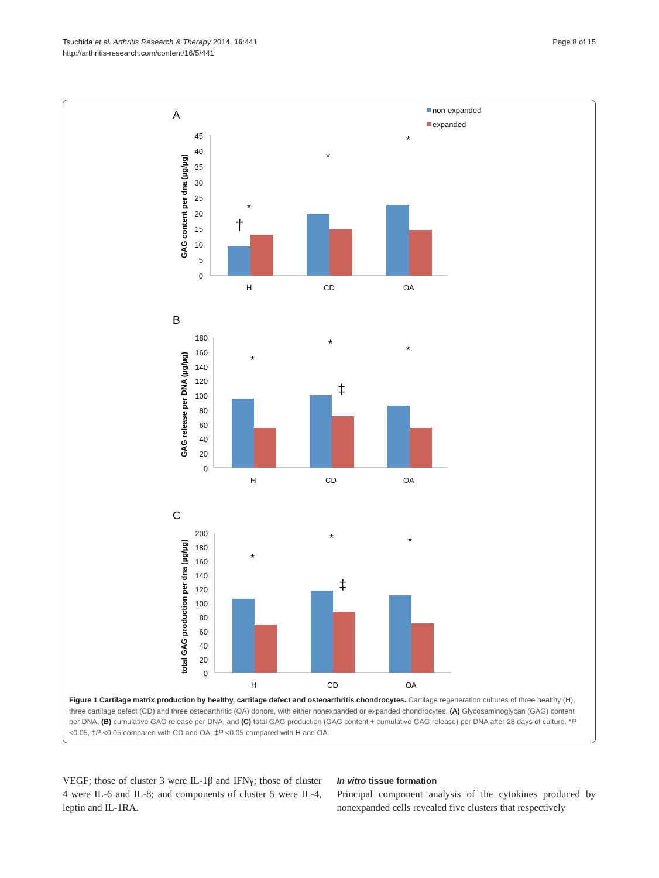Tsuchida et al. Arthritis Research & Therapy 2014, 16:441
http://arthritis-research.com/content/16/5/441
Page 8 of 15
A
non-expanded
expanded
45
40
35
30
25
20
15
10
5
0
GAG content per dna (µg/µg)
H
CD
OA
†
*
*
*
B
180
160
140
120
100
80
60
40
20
0
GAG release per DNA (µg/µg)
H
CD
OA
‡
*
*
*
C
200
180
160
140
120
100
80
60
40
20
0
total GAG production per dna (µg/µg)
H
CD
OA
‡
*
*
*
Figure 1 Cartilage matrix production by healthy, cartilage defect and osteoarthritis chondrocytes. Cartilage regeneration cultures of three healthy (H), three cartilage defect (CD) and three osteoarthritic (OA) donors, with either nonexpanded or expanded chondrocytes. (A) Glycosaminoglycan (GAG) content per DNA, (B) cumulative GAG release per DNA, and (C) total GAG production (GAG content + cumulative GAG release) per DNA after 28 days of culture. *P <0.05, †P <0.05 compared with CD and OA; ‡P <0.05 compared with H and OA.
VEGF; those of cluster 3 were IL-1β and IFNγ; those of cluster 4 were IL-6 and IL-8; and components of cluster 5 were IL-4, leptin and IL-1RA.
In vitro tissue formation
Principal component analysis of the cytokines produced by nonexpanded cells revealed five clusters that respectively